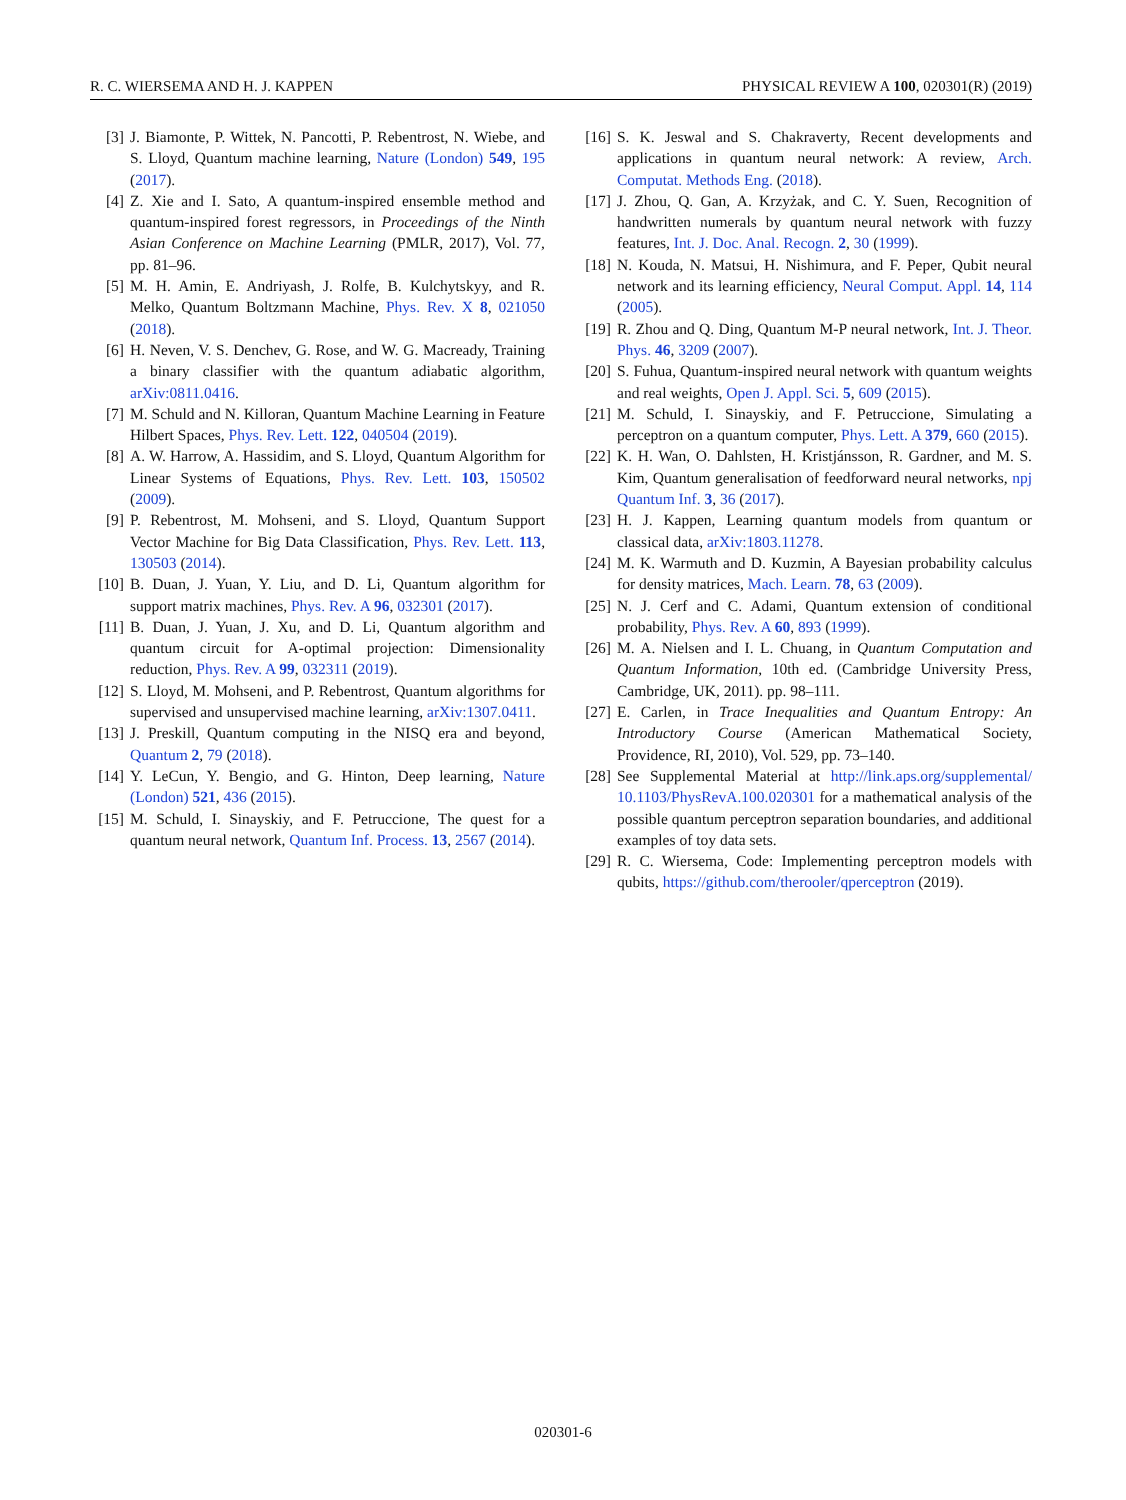R. C. WIERSEMA AND H. J. KAPPEN PHYSICAL REVIEW A 100, 020301(R) (2019)
[3] J. Biamonte, P. Wittek, N. Pancotti, P. Rebentrost, N. Wiebe, and S. Lloyd, Quantum machine learning, Nature (London) 549, 195 (2017).
[4] Z. Xie and I. Sato, A quantum-inspired ensemble method and quantum-inspired forest regressors, in Proceedings of the Ninth Asian Conference on Machine Learning (PMLR, 2017), Vol. 77, pp. 81–96.
[5] M. H. Amin, E. Andriyash, J. Rolfe, B. Kulchytskyy, and R. Melko, Quantum Boltzmann Machine, Phys. Rev. X 8, 021050 (2018).
[6] H. Neven, V. S. Denchev, G. Rose, and W. G. Macready, Training a binary classifier with the quantum adiabatic algorithm, arXiv:0811.0416.
[7] M. Schuld and N. Killoran, Quantum Machine Learning in Feature Hilbert Spaces, Phys. Rev. Lett. 122, 040504 (2019).
[8] A. W. Harrow, A. Hassidim, and S. Lloyd, Quantum Algorithm for Linear Systems of Equations, Phys. Rev. Lett. 103, 150502 (2009).
[9] P. Rebentrost, M. Mohseni, and S. Lloyd, Quantum Support Vector Machine for Big Data Classification, Phys. Rev. Lett. 113, 130503 (2014).
[10] B. Duan, J. Yuan, Y. Liu, and D. Li, Quantum algorithm for support matrix machines, Phys. Rev. A 96, 032301 (2017).
[11] B. Duan, J. Yuan, J. Xu, and D. Li, Quantum algorithm and quantum circuit for A-optimal projection: Dimensionality reduction, Phys. Rev. A 99, 032311 (2019).
[12] S. Lloyd, M. Mohseni, and P. Rebentrost, Quantum algorithms for supervised and unsupervised machine learning, arXiv:1307.0411.
[13] J. Preskill, Quantum computing in the NISQ era and beyond, Quantum 2, 79 (2018).
[14] Y. LeCun, Y. Bengio, and G. Hinton, Deep learning, Nature (London) 521, 436 (2015).
[15] M. Schuld, I. Sinayskiy, and F. Petruccione, The quest for a quantum neural network, Quantum Inf. Process. 13, 2567 (2014).
[16] S. K. Jeswal and S. Chakraverty, Recent developments and applications in quantum neural network: A review, Arch. Computat. Methods Eng. (2018).
[17] J. Zhou, Q. Gan, A. Krzyżak, and C. Y. Suen, Recognition of handwritten numerals by quantum neural network with fuzzy features, Int. J. Doc. Anal. Recogn. 2, 30 (1999).
[18] N. Kouda, N. Matsui, H. Nishimura, and F. Peper, Qubit neural network and its learning efficiency, Neural Comput. Appl. 14, 114 (2005).
[19] R. Zhou and Q. Ding, Quantum M-P neural network, Int. J. Theor. Phys. 46, 3209 (2007).
[20] S. Fuhua, Quantum-inspired neural network with quantum weights and real weights, Open J. Appl. Sci. 5, 609 (2015).
[21] M. Schuld, I. Sinayskiy, and F. Petruccione, Simulating a perceptron on a quantum computer, Phys. Lett. A 379, 660 (2015).
[22] K. H. Wan, O. Dahlsten, H. Kristjánsson, R. Gardner, and M. S. Kim, Quantum generalisation of feedforward neural networks, npj Quantum Inf. 3, 36 (2017).
[23] H. J. Kappen, Learning quantum models from quantum or classical data, arXiv:1803.11278.
[24] M. K. Warmuth and D. Kuzmin, A Bayesian probability calculus for density matrices, Mach. Learn. 78, 63 (2009).
[25] N. J. Cerf and C. Adami, Quantum extension of conditional probability, Phys. Rev. A 60, 893 (1999).
[26] M. A. Nielsen and I. L. Chuang, in Quantum Computation and Quantum Information, 10th ed. (Cambridge University Press, Cambridge, UK, 2011). pp. 98–111.
[27] E. Carlen, in Trace Inequalities and Quantum Entropy: An Introductory Course (American Mathematical Society, Providence, RI, 2010), Vol. 529, pp. 73–140.
[28] See Supplemental Material at http://link.aps.org/supplemental/ 10.1103/PhysRevA.100.020301 for a mathematical analysis of the possible quantum perceptron separation boundaries, and additional examples of toy data sets.
[29] R. C. Wiersema, Code: Implementing perceptron models with qubits, https://github.com/therooler/qperceptron (2019).
020301-6